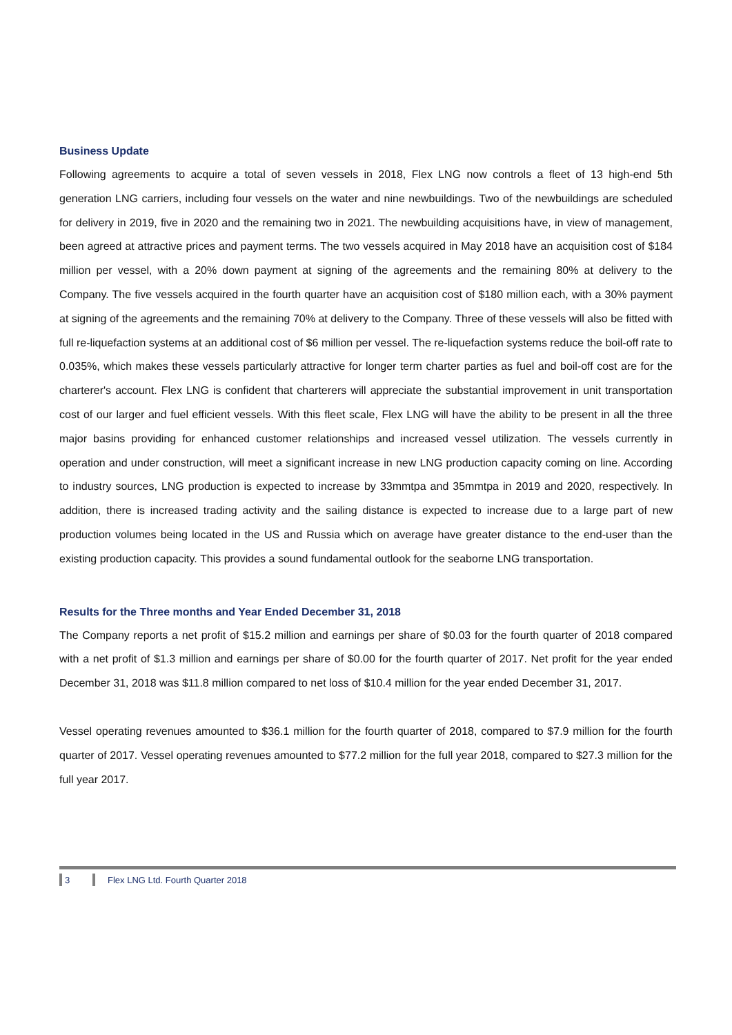Business Update
Following agreements to acquire a total of seven vessels in 2018, Flex LNG now controls a fleet of 13 high-end 5th generation LNG carriers, including four vessels on the water and nine newbuildings. Two of the newbuildings are scheduled for delivery in 2019, five in 2020 and the remaining two in 2021. The newbuilding acquisitions have, in view of management, been agreed at attractive prices and payment terms. The two vessels acquired in May 2018 have an acquisition cost of $184 million per vessel, with a 20% down payment at signing of the agreements and the remaining 80% at delivery to the Company. The five vessels acquired in the fourth quarter have an acquisition cost of $180 million each, with a 30% payment at signing of the agreements and the remaining 70% at delivery to the Company. Three of these vessels will also be fitted with full re-liquefaction systems at an additional cost of $6 million per vessel. The re-liquefaction systems reduce the boil-off rate to 0.035%, which makes these vessels particularly attractive for longer term charter parties as fuel and boil-off cost are for the charterer's account. Flex LNG is confident that charterers will appreciate the substantial improvement in unit transportation cost of our larger and fuel efficient vessels. With this fleet scale, Flex LNG will have the ability to be present in all the three major basins providing for enhanced customer relationships and increased vessel utilization. The vessels currently in operation and under construction, will meet a significant increase in new LNG production capacity coming on line. According to industry sources, LNG production is expected to increase by 33mmtpa and 35mmtpa in 2019 and 2020, respectively. In addition, there is increased trading activity and the sailing distance is expected to increase due to a large part of new production volumes being located in the US and Russia which on average have greater distance to the end-user than the existing production capacity. This provides a sound fundamental outlook for the seaborne LNG transportation.
Results for the Three months and Year Ended December 31, 2018
The Company reports a net profit of $15.2 million and earnings per share of $0.03 for the fourth quarter of 2018 compared with a net profit of $1.3 million and earnings per share of $0.00 for the fourth quarter of 2017. Net profit for the year ended December 31, 2018 was $11.8 million compared to net loss of $10.4 million for the year ended December 31, 2017.
Vessel operating revenues amounted to $36.1 million for the fourth quarter of 2018, compared to $7.9 million for the fourth quarter of 2017. Vessel operating revenues amounted to $77.2 million for the full year 2018, compared to $27.3 million for the full year 2017.
3 Flex LNG Ltd. Fourth Quarter 2018